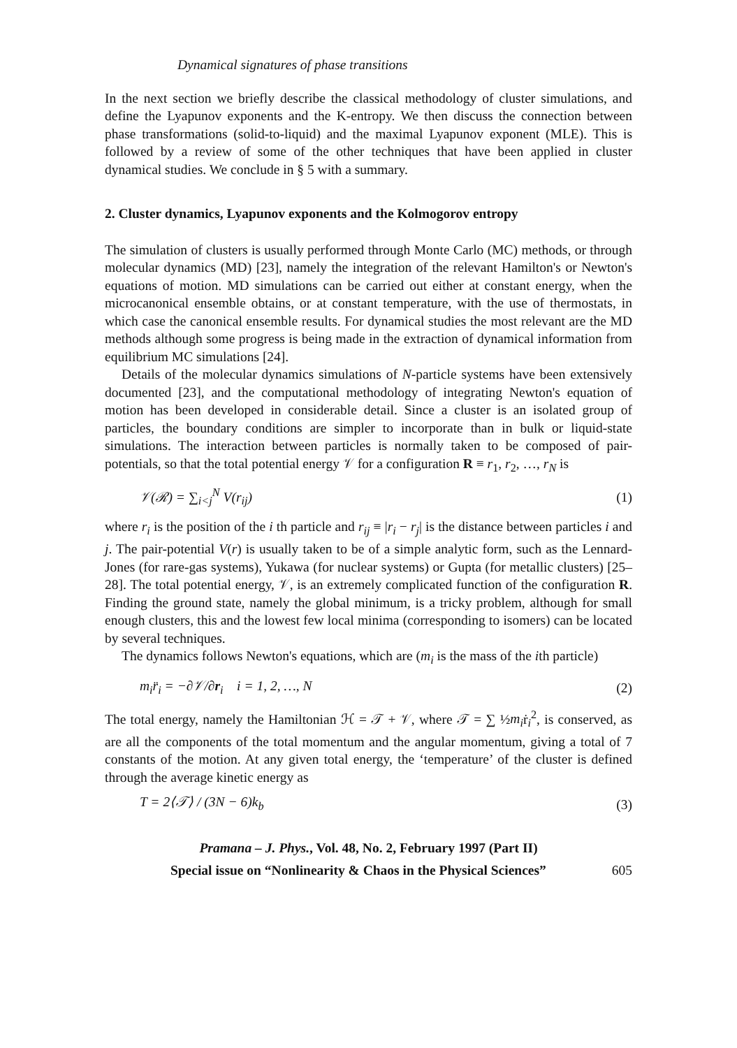Dynamical signatures of phase transitions
In the next section we briefly describe the classical methodology of cluster simulations, and define the Lyapunov exponents and the K-entropy. We then discuss the connection between phase transformations (solid-to-liquid) and the maximal Lyapunov exponent (MLE). This is followed by a review of some of the other techniques that have been applied in cluster dynamical studies. We conclude in § 5 with a summary.
2. Cluster dynamics, Lyapunov exponents and the Kolmogorov entropy
The simulation of clusters is usually performed through Monte Carlo (MC) methods, or through molecular dynamics (MD) [23], namely the integration of the relevant Hamilton's or Newton's equations of motion. MD simulations can be carried out either at constant energy, when the microcanonical ensemble obtains, or at constant temperature, with the use of thermostats, in which case the canonical ensemble results. For dynamical studies the most relevant are the MD methods although some progress is being made in the extraction of dynamical information from equilibrium MC simulations [24].
Details of the molecular dynamics simulations of N-particle systems have been extensively documented [23], and the computational methodology of integrating Newton's equation of motion has been developed in considerable detail. Since a cluster is an isolated group of particles, the boundary conditions are simpler to incorporate than in bulk or liquid-state simulations. The interaction between particles is normally taken to be composed of pair-potentials, so that the total potential energy 𝒱 for a configuration R ≡ r<sub>1</sub>, r<sub>2</sub>, …, r<sub>N</sub> is
𝒱(ℛ) = ∑<sub>i<j</sub><sup>N</sup> V(r<sub>ij</sub>) (1)
where r<sub>i</sub> is the position of the i th particle and r<sub>ij</sub> ≡ |r<sub>i</sub> − r<sub>j</sub>| is the distance between particles i and j. The pair-potential V(r) is usually taken to be of a simple analytic form, such as the Lennard-Jones (for rare-gas systems), Yukawa (for nuclear systems) or Gupta (for metallic clusters) [25–28]. The total potential energy, 𝒱, is an extremely complicated function of the configuration R. Finding the ground state, namely the global minimum, is a tricky problem, although for small enough clusters, this and the lowest few local minima (corresponding to isomers) can be located by several techniques.
The dynamics follows Newton's equations, which are (m<sub>i</sub> is the mass of the ith particle)
m<sub>i</sub>r̈<sub>i</sub> = −∂𝒱/∂r<sub>i</sub> i = 1, 2, …, N (2)
The total energy, namely the Hamiltonian ℋ = 𝒯 + 𝒱, where 𝒯 = ∑ ½m<sub>i</sub>ṙ<sub>i</sub><sup>2</sup>, is conserved, as are all the components of the total momentum and the angular momentum, giving a total of 7 constants of the motion. At any given total energy, the ‘temperature’ of the cluster is defined through the average kinetic energy as
T = 2⟨𝒯⟩ / (3N − 6)k<sub>b</sub> (3)
Pramana – J. Phys., Vol. 48, No. 2, February 1997 (Part II)
Special issue on “Nonlinearity & Chaos in the Physical Sciences” 605